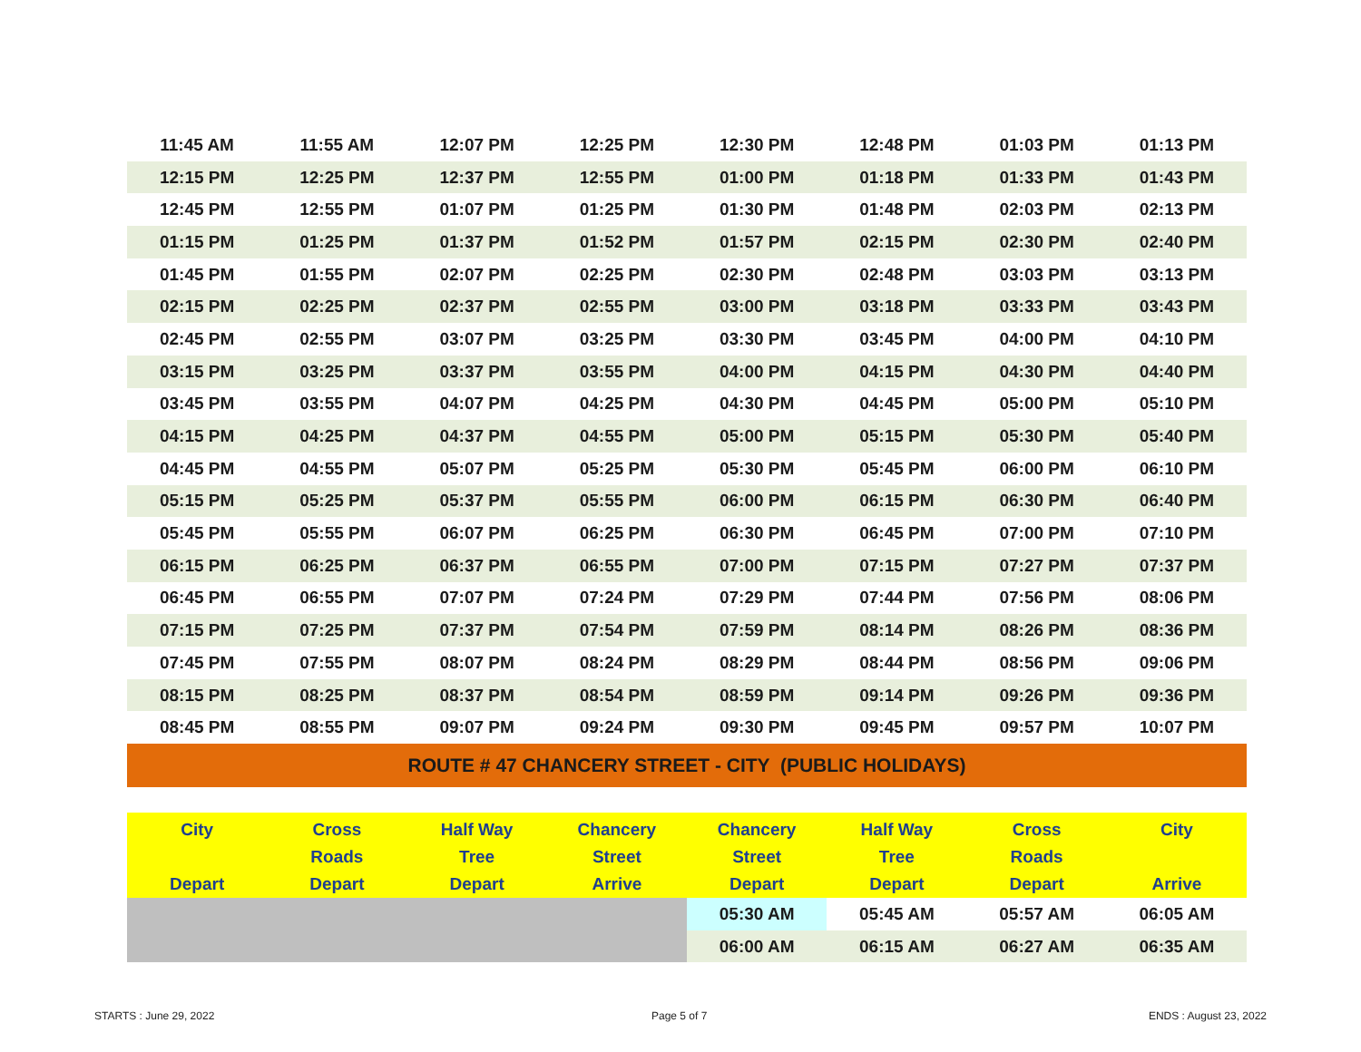| 11:45 AM | 11:55 AM | 12:07 PM | 12:25 PM | 12:30 PM | 12:48 PM | 01:03 PM | 01:13 PM |
| 12:15 PM | 12:25 PM | 12:37 PM | 12:55 PM | 01:00 PM | 01:18 PM | 01:33 PM | 01:43 PM |
| 12:45 PM | 12:55 PM | 01:07 PM | 01:25 PM | 01:30 PM | 01:48 PM | 02:03 PM | 02:13 PM |
| 01:15 PM | 01:25 PM | 01:37 PM | 01:52 PM | 01:57 PM | 02:15 PM | 02:30 PM | 02:40 PM |
| 01:45 PM | 01:55 PM | 02:07 PM | 02:25 PM | 02:30 PM | 02:48 PM | 03:03 PM | 03:13 PM |
| 02:15 PM | 02:25 PM | 02:37 PM | 02:55 PM | 03:00 PM | 03:18 PM | 03:33 PM | 03:43 PM |
| 02:45 PM | 02:55 PM | 03:07 PM | 03:25 PM | 03:30 PM | 03:45 PM | 04:00 PM | 04:10 PM |
| 03:15 PM | 03:25 PM | 03:37 PM | 03:55 PM | 04:00 PM | 04:15 PM | 04:30 PM | 04:40 PM |
| 03:45 PM | 03:55 PM | 04:07 PM | 04:25 PM | 04:30 PM | 04:45 PM | 05:00 PM | 05:10 PM |
| 04:15 PM | 04:25 PM | 04:37 PM | 04:55 PM | 05:00 PM | 05:15 PM | 05:30 PM | 05:40 PM |
| 04:45 PM | 04:55 PM | 05:07 PM | 05:25 PM | 05:30 PM | 05:45 PM | 06:00 PM | 06:10 PM |
| 05:15 PM | 05:25 PM | 05:37 PM | 05:55 PM | 06:00 PM | 06:15 PM | 06:30 PM | 06:40 PM |
| 05:45 PM | 05:55 PM | 06:07 PM | 06:25 PM | 06:30 PM | 06:45 PM | 07:00 PM | 07:10 PM |
| 06:15 PM | 06:25 PM | 06:37 PM | 06:55 PM | 07:00 PM | 07:15 PM | 07:27 PM | 07:37 PM |
| 06:45 PM | 06:55 PM | 07:07 PM | 07:24 PM | 07:29 PM | 07:44 PM | 07:56 PM | 08:06 PM |
| 07:15 PM | 07:25 PM | 07:37 PM | 07:54 PM | 07:59 PM | 08:14 PM | 08:26 PM | 08:36 PM |
| 07:45 PM | 07:55 PM | 08:07 PM | 08:24 PM | 08:29 PM | 08:44 PM | 08:56 PM | 09:06 PM |
| 08:15 PM | 08:25 PM | 08:37 PM | 08:54 PM | 08:59 PM | 09:14 PM | 09:26 PM | 09:36 PM |
| 08:45 PM | 08:55 PM | 09:07 PM | 09:24 PM | 09:30 PM | 09:45 PM | 09:57 PM | 10:07 PM |
| ROUTE # 47 CHANCERY STREET - CITY (PUBLIC HOLIDAYS) | | | | | | | |
| City Depart | Cross Roads Depart | Half Way Tree Depart | Chancery Street Arrive | Chancery Street Depart | Half Way Tree Depart | Cross Roads Depart | City Arrive |
| | | | | 05:30 AM | 05:45 AM | 05:57 AM | 06:05 AM |
| | | | | 06:00 AM | 06:15 AM | 06:27 AM | 06:35 AM |
STARTS : June 29, 2022 Page 5 of 7 ENDS : August 23, 2022